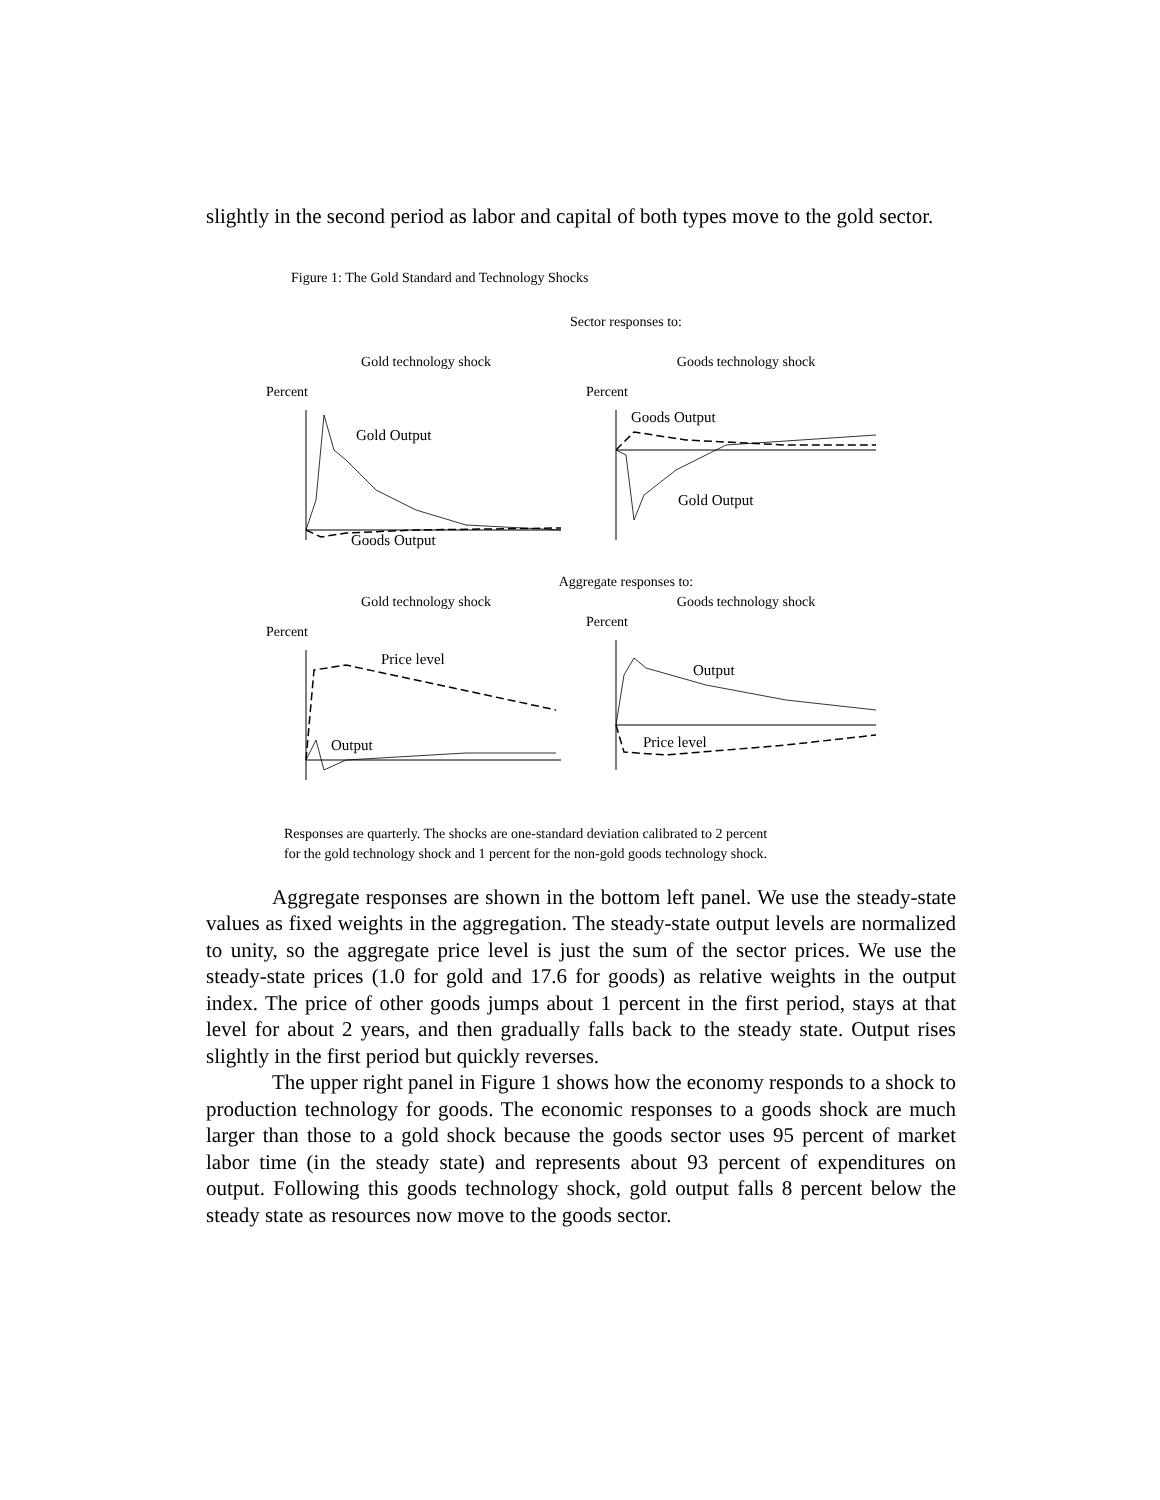slightly in the second period as labor and capital of both types move to the gold sector.
Figure 1: The Gold Standard and Technology Shocks
Sector responses to:
Gold technology shock
Percent
Gold Output
Goods Output
Goods technology shock
Percent
Goods Output
Gold Output
Aggregate responses to:
Gold technology shock
Percent
Price level
Output
Goods technology shock
Percent
Output
Price level
Responses are quarterly. The shocks are one-standard deviation calibrated to 2 percent
for the gold technology shock and 1 percent for the non-gold goods technology shock.
Aggregate responses are shown in the bottom left panel. We use the steady-state values as fixed weights in the aggregation. The steady-state output levels are normalized to unity, so the aggregate price level is just the sum of the sector prices. We use the steady-state prices (1.0 for gold and 17.6 for goods) as relative weights in the output index. The price of other goods jumps about 1 percent in the first period, stays at that level for about 2 years, and then gradually falls back to the steady state. Output rises slightly in the first period but quickly reverses.
The upper right panel in Figure 1 shows how the economy responds to a shock to production technology for goods. The economic responses to a goods shock are much larger than those to a gold shock because the goods sector uses 95 percent of market labor time (in the steady state) and represents about 93 percent of expenditures on output. Following this goods technology shock, gold output falls 8 percent below the steady state as resources now move to the goods sector.